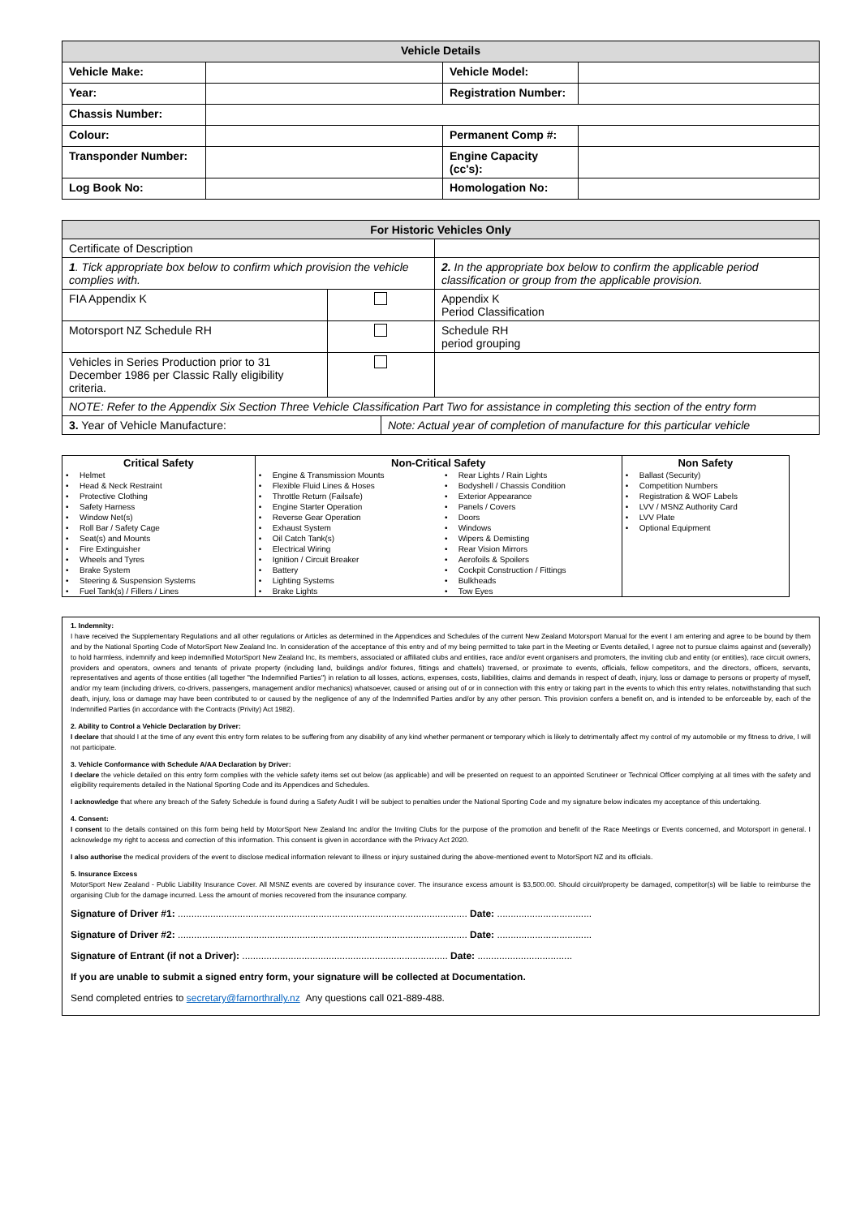| Vehicle Details | | | |
| Vehicle Make: | | Vehicle Model: | |
| Year: | | Registration Number: | |
| Chassis Number: | | | |
| Colour: | | Permanent Comp #: | |
| Transponder Number: | | Engine Capacity (cc's): | |
| Log Book No: | | Homologation No: | |
| For Historic Vehicles Only | | | |
| Certificate of Description | | | |
| 1 . Tick appropriate box below to confirm which provision the vehicle complies with. | | | 2. In the appropriate box below to confirm the applicable period classification or group from the applicable provision. |
| FIA Appendix K | | | Appendix K Period Classification |
| Motorsport NZ Schedule RH | | | Schedule RH period grouping |
| Vehicles in Series Production prior to 31 December 1986 per Classic Rally eligibility criteria. | | | |
| NOTE: Refer to the Appendix Six Section Three Vehicle Classification Part Two for assistance in completing this section of the entry form | | | |
| 3. Year of Vehicle Manufacture: | | Note: Actual year of completion of manufacture for this particular vehicle | |
| Critical Safety | | Non-Critical Safety | | | | Non Safety | |
| --- | --- | --- | --- | --- | --- | --- | --- |
| • | Helmet | • | Engine & Transmission Mounts | • | Rear Lights / Rain Lights | • | Ballast (Security) |
| • | Head & Neck Restraint | • | Flexible Fluid Lines & Hoses | • | Bodyshell / Chassis Condition | • | Competition Numbers |
| • | Protective Clothing | • | Throttle Return (Failsafe) | • | Exterior Appearance | • | Registration & WOF Labels |
| • | Safety Harness | • | Engine Starter Operation | • | Panels / Covers | • | LVV / MSNZ Authority Card |
| • | Window Net(s) | • | Reverse Gear Operation | • | Doors | • | LVV Plate |
| • | Roll Bar / Safety Cage | • | Exhaust System | • | Windows | • | Optional Equipment |
| • | Seat(s) and Mounts | • | Oil Catch Tank(s) | • | Wipers & Demisting | | |
| • | Fire Extinguisher | • | Electrical Wiring | • | Rear Vision Mirrors | | |
| • | Wheels and Tyres | • | Ignition / Circuit Breaker | • | Aerofoils & Spoilers | | |
| • | Brake System | • | Battery | • | Cockpit Construction / Fittings | | |
| • | Steering & Suspension Systems | • | Lighting Systems | • | Bulkheads | | |
| • | Fuel Tank(s) / Fillers / Lines | • | Brake Lights | • | Tow Eyes | | |
1. Indemnity:
I have received the Supplementary Regulations and all other regulations or Articles as determined in the Appendices and Schedules of the current New Zealand Motorsport Manual for the event I am entering and agree to be bound by them and by the National Sporting Code of MotorSport New Zealand Inc. In consideration of the acceptance of this entry and of my being permitted to take part in the Meeting or Events detailed, I agree not to pursue claims against and (severally) to hold harmless, indemnify and keep indemnified MotorSport New Zealand Inc, its members, associated or affiliated clubs and entities, race and/or event organisers and promoters, the inviting club and entity (or entities), race circuit owners, providers and operators, owners and tenants of private property (including land, buildings and/or fixtures, fittings and chattels) traversed, or proximate to events, officials, fellow competitors, and the directors, officers, servants, representatives and agents of those entities (all together "the Indemnified Parties") in relation to all losses, actions, expenses, costs, liabilities, claims and demands in respect of death, injury, loss or damage to persons or property of myself, and/or my team (including drivers, co-drivers, passengers, management and/or mechanics) whatsoever, caused or arising out of or in connection with this entry or taking part in the events to which this entry relates, notwithstanding that such death, injury, loss or damage may have been contributed to or caused by the negligence of any of the Indemnified Parties and/or by any other person. This provision confers a benefit on, and is intended to be enforceable by, each of the Indemnified Parties (in accordance with the Contracts (Privity) Act 1982).
2. Ability to Control a Vehicle Declaration by Driver:
I declare that should I at the time of any event this entry form relates to be suffering from any disability of any kind whether permanent or temporary which is likely to detrimentally affect my control of my automobile or my fitness to drive, I will not participate.
3. Vehicle Conformance with Schedule A/AA Declaration by Driver:
I declare the vehicle detailed on this entry form complies with the vehicle safety items set out below (as applicable) and will be presented on request to an appointed Scrutineer or Technical Officer complying at all times with the safety and eligibility requirements detailed in the National Sporting Code and its Appendices and Schedules.
I acknowledge that where any breach of the Safety Schedule is found during a Safety Audit I will be subject to penalties under the National Sporting Code and my signature below indicates my acceptance of this undertaking.
4. Consent:
I consent to the details contained on this form being held by MotorSport New Zealand Inc and/or the Inviting Clubs for the purpose of the promotion and benefit of the Race Meetings or Events concerned, and Motorsport in general. I acknowledge my right to access and correction of this information. This consent is given in accordance with the Privacy Act 2020.
I also authorise the medical providers of the event to disclose medical information relevant to illness or injury sustained during the above-mentioned event to MotorSport NZ and its officials.
5. Insurance Excess
MotorSport New Zealand - Public Liability Insurance Cover. All MSNZ events are covered by insurance cover. The insurance excess amount is $3,500.00. Should circuit/property be damaged, competitor(s) will be liable to reimburse the organising Club for the damage incurred. Less the amount of monies recovered from the insurance company.
Signature of Driver #1: ........................................................................................................... Date: ...................................
Signature of Driver #2: ........................................................................................................... Date: ...................................
Signature of Entrant (if not a Driver): ............................................................................ Date: ...................................
If you are unable to submit a signed entry form, your signature will be collected at Documentation.
Send completed entries to secretary@farnorthrally.nz Any questions call 021-889-488.